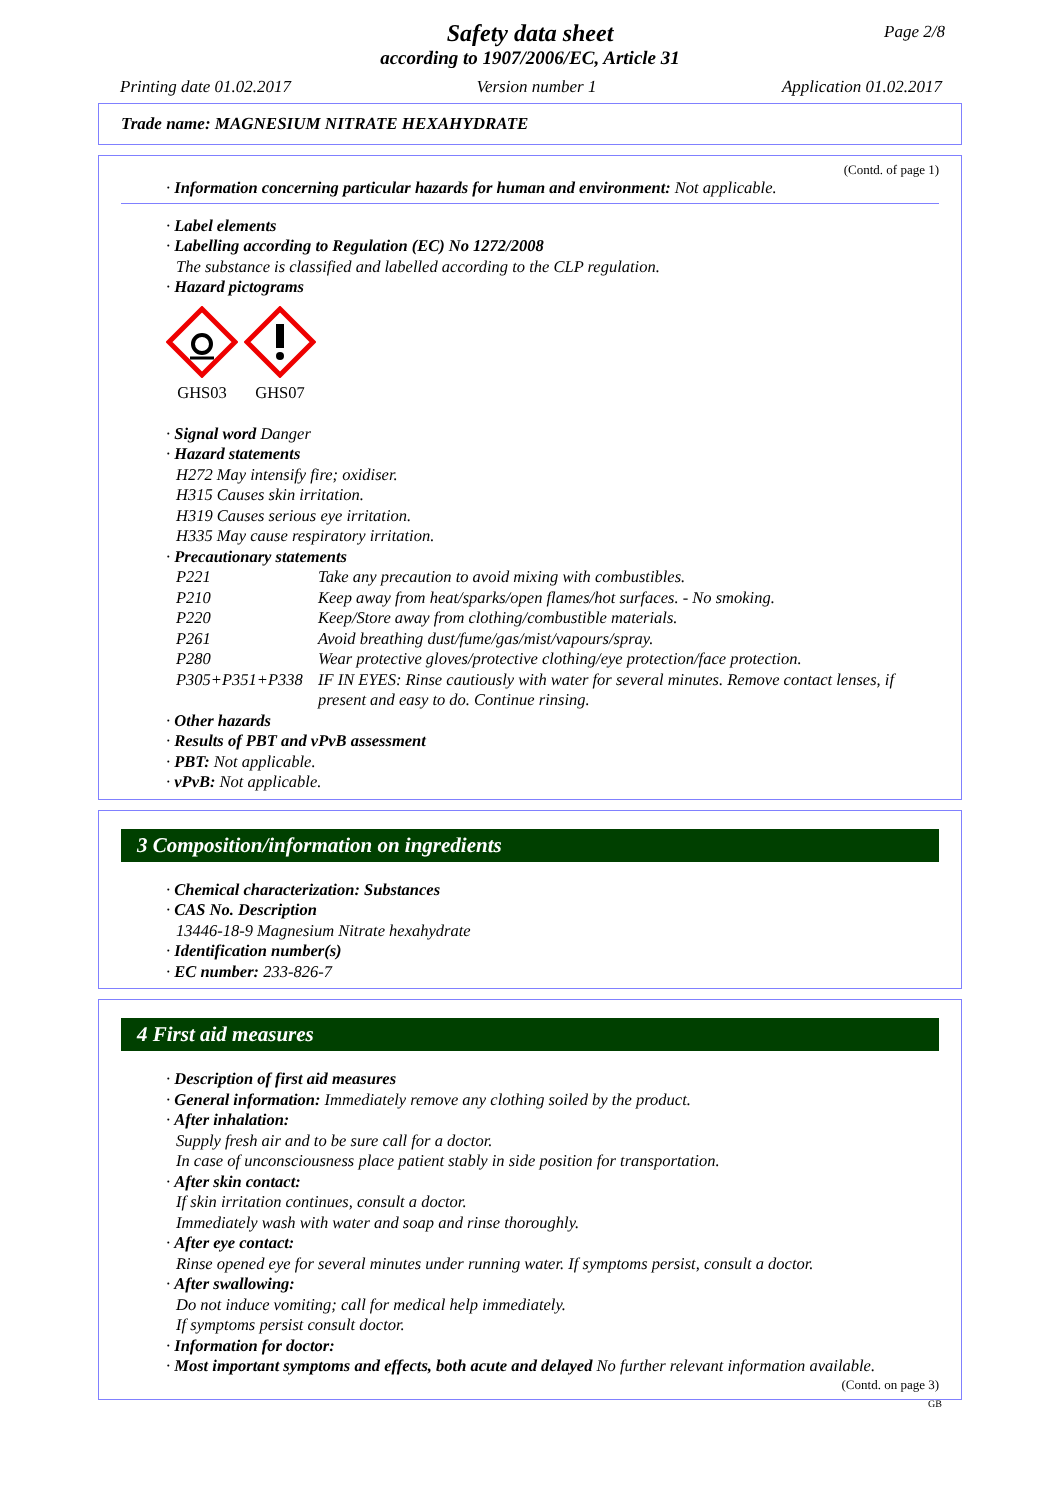Safety data sheet
according to 1907/2006/EC, Article 31
Page 2/8
Printing date 01.02.2017 Version number 1 Application 01.02.2017
Trade name: MAGNESIUM NITRATE HEXAHYDRATE
(Contd. of page 1)
· Information concerning particular hazards for human and environment: Not applicable.
· Label elements
· Labelling according to Regulation (EC) No 1272/2008
The substance is classified and labelled according to the CLP regulation.
· Hazard pictograms
GHS03
GHS07
· Signal word Danger
· Hazard statements
H272 May intensify fire; oxidiser.
H315 Causes skin irritation.
H319 Causes serious eye irritation.
H335 May cause respiratory irritation.
· Precautionary statements
P221 Take any precaution to avoid mixing with combustibles.
P210 Keep away from heat/sparks/open flames/hot surfaces. - No smoking.
P220 Keep/Store away from clothing/combustible materials.
P261 Avoid breathing dust/fume/gas/mist/vapours/spray.
P280 Wear protective gloves/protective clothing/eye protection/face protection.
P305+P351+P338 IF IN EYES: Rinse cautiously with water for several minutes. Remove contact lenses, if present and easy to do. Continue rinsing.
· Other hazards
· Results of PBT and vPvB assessment
· PBT: Not applicable.
· vPvB: Not applicable.
3 Composition/information on ingredients
· Chemical characterization: Substances
· CAS No. Description
13446-18-9 Magnesium Nitrate hexahydrate
· Identification number(s)
· EC number: 233-826-7
4 First aid measures
· Description of first aid measures
· General information: Immediately remove any clothing soiled by the product.
· After inhalation:
Supply fresh air and to be sure call for a doctor.
In case of unconsciousness place patient stably in side position for transportation.
· After skin contact:
If skin irritation continues, consult a doctor.
Immediately wash with water and soap and rinse thoroughly.
· After eye contact:
Rinse opened eye for several minutes under running water. If symptoms persist, consult a doctor.
· After swallowing:
Do not induce vomiting; call for medical help immediately.
If symptoms persist consult doctor.
· Information for doctor:
· Most important symptoms and effects, both acute and delayed No further relevant information available.
(Contd. on page 3)
GB